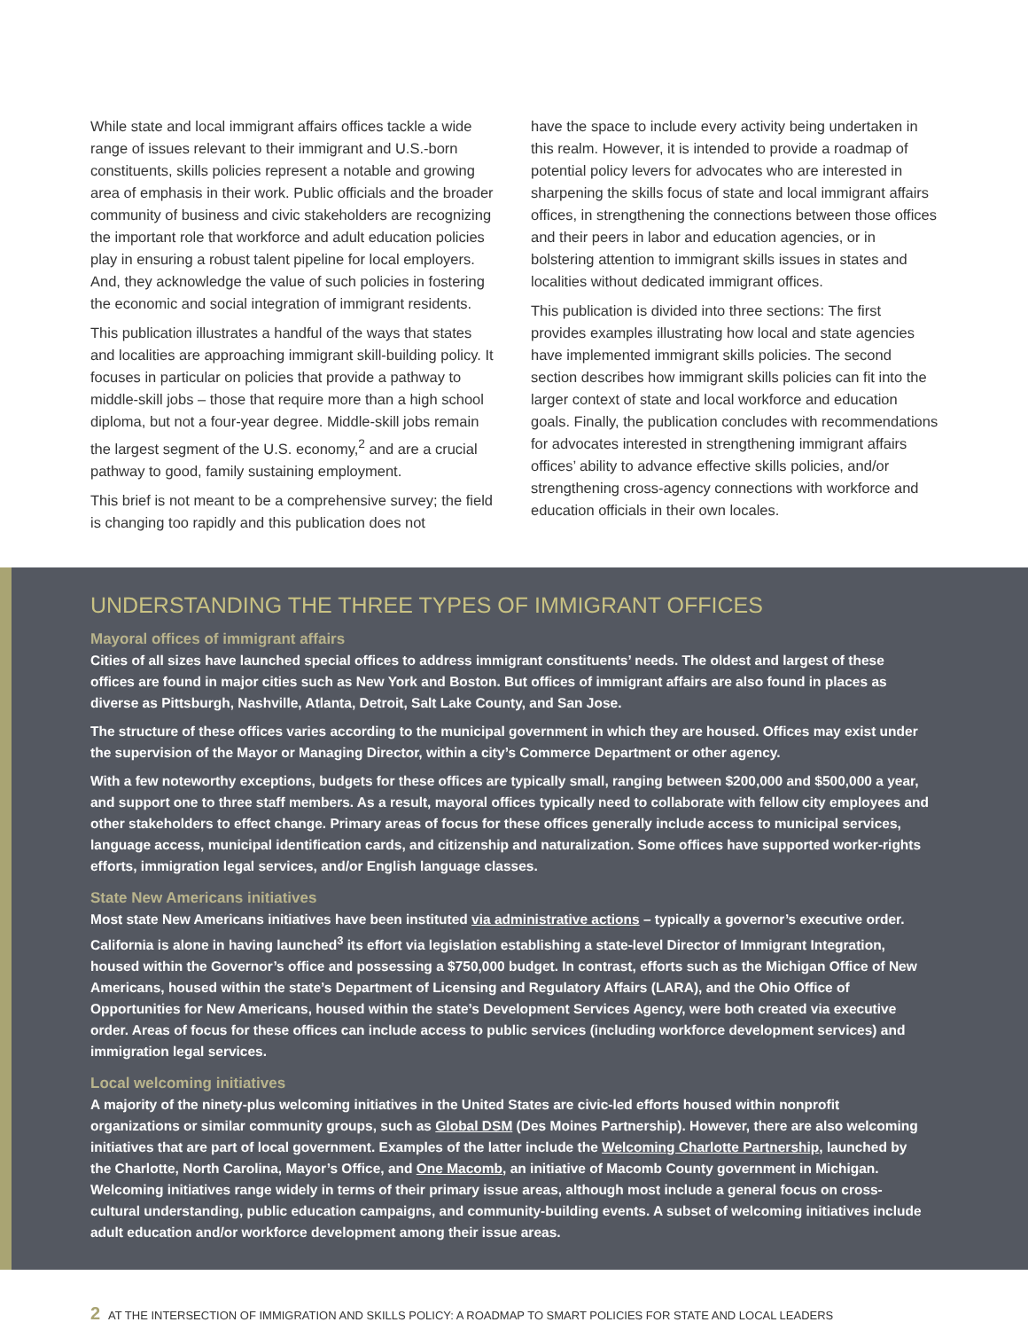While state and local immigrant affairs offices tackle a wide range of issues relevant to their immigrant and U.S.-born constituents, skills policies represent a notable and growing area of emphasis in their work. Public officials and the broader community of business and civic stakeholders are recognizing the important role that workforce and adult education policies play in ensuring a robust talent pipeline for local employers. And, they acknowledge the value of such policies in fostering the economic and social integration of immigrant residents.
This publication illustrates a handful of the ways that states and localities are approaching immigrant skill-building policy. It focuses in particular on policies that provide a pathway to middle-skill jobs – those that require more than a high school diploma, but not a four-year degree. Middle-skill jobs remain the largest segment of the U.S. economy,<sup>2</sup> and are a crucial pathway to good, family sustaining employment.
This brief is not meant to be a comprehensive survey; the field is changing too rapidly and this publication does not
have the space to include every activity being undertaken in this realm. However, it is intended to provide a roadmap of potential policy levers for advocates who are interested in sharpening the skills focus of state and local immigrant affairs offices, in strengthening the connections between those offices and their peers in labor and education agencies, or in bolstering attention to immigrant skills issues in states and localities without dedicated immigrant offices.
This publication is divided into three sections: The first provides examples illustrating how local and state agencies have implemented immigrant skills policies. The second section describes how immigrant skills policies can fit into the larger context of state and local workforce and education goals. Finally, the publication concludes with recommendations for advocates interested in strengthening immigrant affairs offices’ ability to advance effective skills policies, and/or strengthening cross-agency connections with workforce and education officials in their own locales.
UNDERSTANDING THE THREE TYPES OF IMMIGRANT OFFICES
Mayoral offices of immigrant affairs
Cities of all sizes have launched special offices to address immigrant constituents’ needs. The oldest and largest of these offices are found in major cities such as New York and Boston. But offices of immigrant affairs are also found in places as diverse as Pittsburgh, Nashville, Atlanta, Detroit, Salt Lake County, and San Jose.
The structure of these offices varies according to the municipal government in which they are housed. Offices may exist under the supervision of the Mayor or Managing Director, within a city’s Commerce Department or other agency.
With a few noteworthy exceptions, budgets for these offices are typically small, ranging between $200,000 and $500,000 a year, and support one to three staff members. As a result, mayoral offices typically need to collaborate with fellow city employees and other stakeholders to effect change. Primary areas of focus for these offices generally include access to municipal services, language access, municipal identification cards, and citizenship and naturalization. Some offices have supported worker-rights efforts, immigration legal services, and/or English language classes.
State New Americans initiatives
Most state New Americans initiatives have been instituted via administrative actions – typically a governor’s executive order. California is alone in having launched<sup>3</sup> its effort via legislation establishing a state-level Director of Immigrant Integration, housed within the Governor’s office and possessing a $750,000 budget. In contrast, efforts such as the Michigan Office of New Americans, housed within the state’s Department of Licensing and Regulatory Affairs (LARA), and the Ohio Office of Opportunities for New Americans, housed within the state’s Development Services Agency, were both created via executive order. Areas of focus for these offices can include access to public services (including workforce development services) and immigration legal services.
Local welcoming initiatives
A majority of the ninety-plus welcoming initiatives in the United States are civic-led efforts housed within nonprofit organizations or similar community groups, such as Global DSM (Des Moines Partnership). However, there are also welcoming initiatives that are part of local government. Examples of the latter include the Welcoming Charlotte Partnership, launched by the Charlotte, North Carolina, Mayor’s Office, and One Macomb, an initiative of Macomb County government in Michigan. Welcoming initiatives range widely in terms of their primary issue areas, although most include a general focus on cross-cultural understanding, public education campaigns, and community-building events. A subset of welcoming initiatives include adult education and/or workforce development among their issue areas.
2 AT THE INTERSECTION OF IMMIGRATION AND SKILLS POLICY: A ROADMAP TO SMART POLICIES FOR STATE AND LOCAL LEADERS